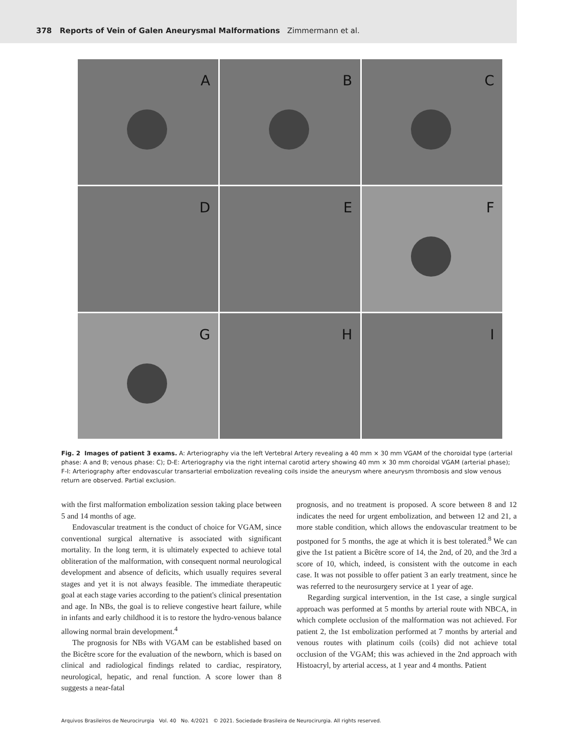378 Reports of Vein of Galen Aneurysmal Malformations Zimmermann et al.
A
B
C
D
E
F
G
H
I
Fig. 2 Images of patient 3 exams. A: Arteriography via the left Vertebral Artery revealing a 40 mm × 30 mm VGAM of the choroidal type (arterial phase: A and B; venous phase: C); D-E: Arteriography via the right internal carotid artery showing 40 mm × 30 mm choroidal VGAM (arterial phase); F-I: Arteriography after endovascular transarterial embolization revealing coils inside the aneurysm where aneurysm thrombosis and slow venous return are observed. Partial exclusion.
with the first malformation embolization session taking place between 5 and 14 months of age.
Endovascular treatment is the conduct of choice for VGAM, since conventional surgical alternative is associated with significant mortality. In the long term, it is ultimately expected to achieve total obliteration of the malformation, with consequent normal neurological development and absence of deficits, which usually requires several stages and yet it is not always feasible. The immediate therapeutic goal at each stage varies according to the patient's clinical presentation and age. In NBs, the goal is to relieve congestive heart failure, while in infants and early childhood it is to restore the hydro-venous balance allowing normal brain development.<sup>4</sup>
The prognosis for NBs with VGAM can be established based on the Bicêtre score for the evaluation of the newborn, which is based on clinical and radiological findings related to cardiac, respiratory, neurological, hepatic, and renal function. A score lower than 8 suggests a near-fatal
prognosis, and no treatment is proposed. A score between 8 and 12 indicates the need for urgent embolization, and between 12 and 21, a more stable condition, which allows the endovascular treatment to be postponed for 5 months, the age at which it is best tolerated.<sup>8</sup> We can give the 1st patient a Bicêtre score of 14, the 2nd, of 20, and the 3rd a score of 10, which, indeed, is consistent with the outcome in each case. It was not possible to offer patient 3 an early treatment, since he was referred to the neurosurgery service at 1 year of age.
Regarding surgical intervention, in the 1st case, a single surgical approach was performed at 5 months by arterial route with NBCA, in which complete occlusion of the malformation was not achieved. For patient 2, the 1st embolization performed at 7 months by arterial and venous routes with platinum coils (coils) did not achieve total occlusion of the VGAM; this was achieved in the 2nd approach with Histoacryl, by arterial access, at 1 year and 4 months. Patient
Arquivos Brasileiros de Neurocirurgia Vol. 40 No. 4/2021 © 2021. Sociedade Brasileira de Neurocirurgia. All rights reserved.